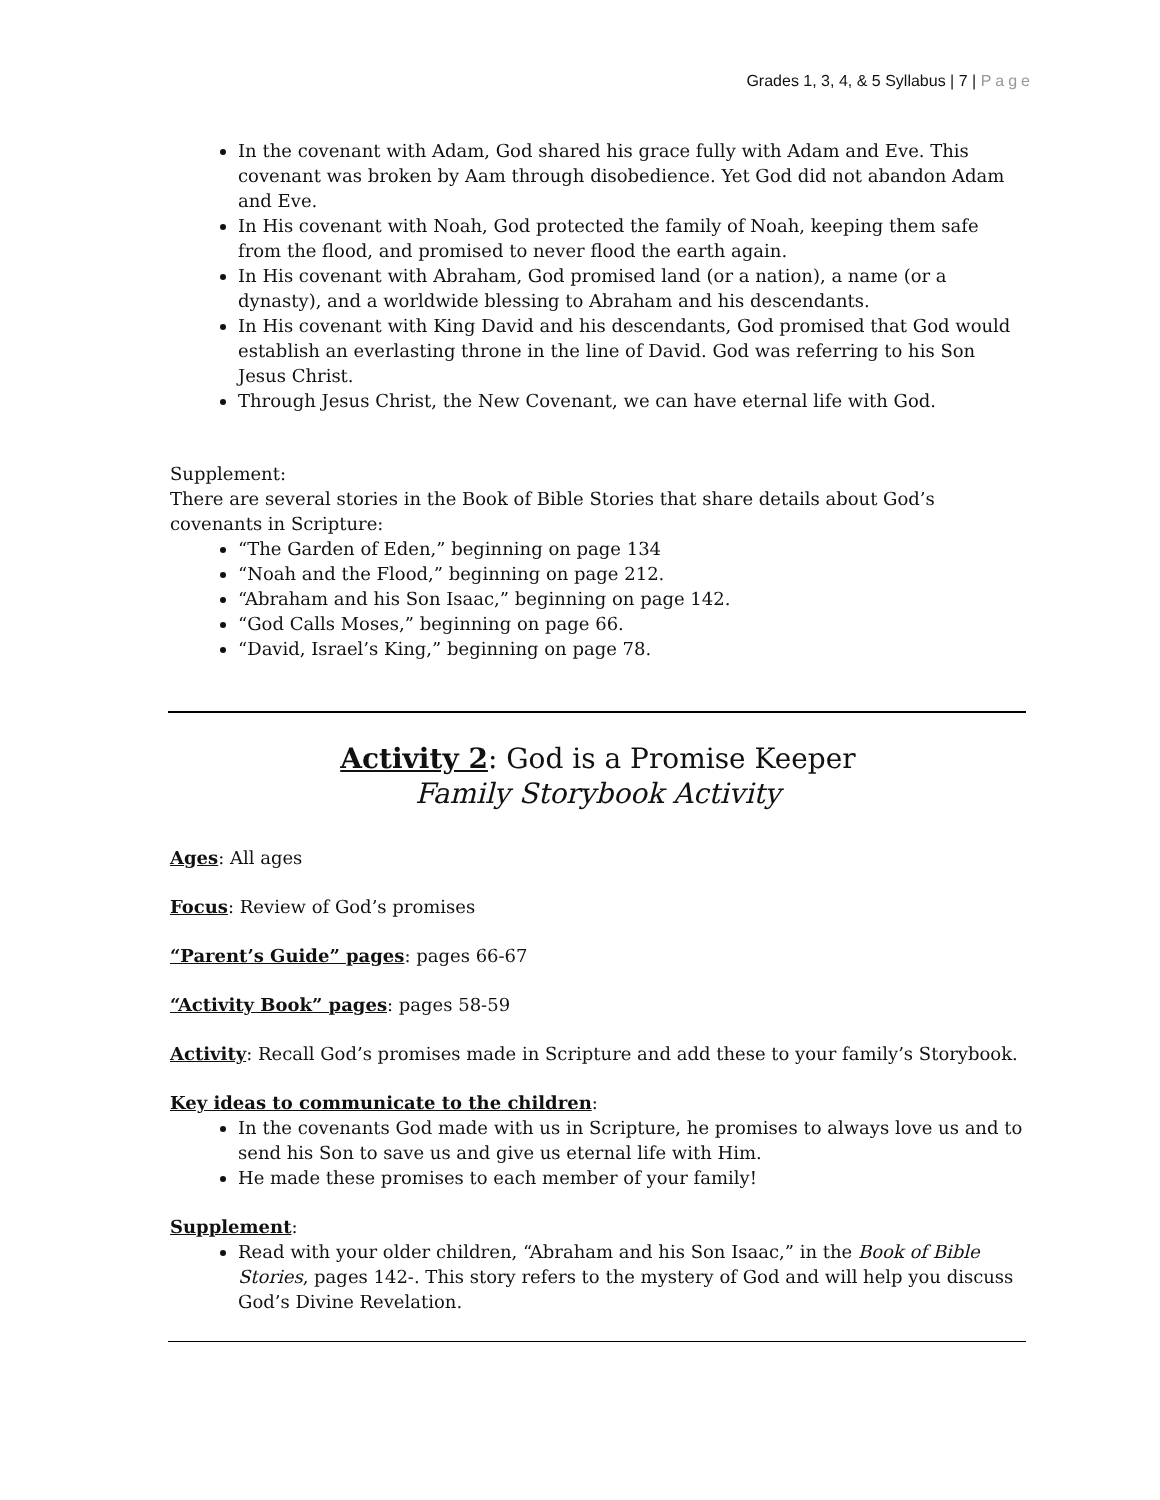Grades 1, 3, 4, & 5 Syllabus | 7 | Page
In the covenant with Adam, God shared his grace fully with Adam and Eve. This covenant was broken by Aam through disobedience. Yet God did not abandon Adam and Eve.
In His covenant with Noah, God protected the family of Noah, keeping them safe from the flood, and promised to never flood the earth again.
In His covenant with Abraham, God promised land (or a nation), a name (or a dynasty), and a worldwide blessing to Abraham and his descendants.
In His covenant with King David and his descendants, God promised that God would establish an everlasting throne in the line of David. God was referring to his Son Jesus Christ.
Through Jesus Christ, the New Covenant, we can have eternal life with God.
Supplement:
There are several stories in the Book of Bible Stories that share details about God’s covenants in Scripture:
“The Garden of Eden,” beginning on page 134
“Noah and the Flood,” beginning on page 212.
“Abraham and his Son Isaac,” beginning on page 142.
“God Calls Moses,” beginning on page 66.
“David, Israel’s King,” beginning on page 78.
Activity 2: God is a Promise Keeper
Family Storybook Activity
Ages: All ages
Focus: Review of God’s promises
“Parent’s Guide” pages: pages 66-67
“Activity Book” pages: pages 58-59
Activity: Recall God’s promises made in Scripture and add these to your family’s Storybook.
Key ideas to communicate to the children:
In the covenants God made with us in Scripture, he promises to always love us and to send his Son to save us and give us eternal life with Him.
He made these promises to each member of your family!
Supplement:
Read with your older children, “Abraham and his Son Isaac,” in the Book of Bible Stories, pages 142-. This story refers to the mystery of God and will help you discuss God’s Divine Revelation.